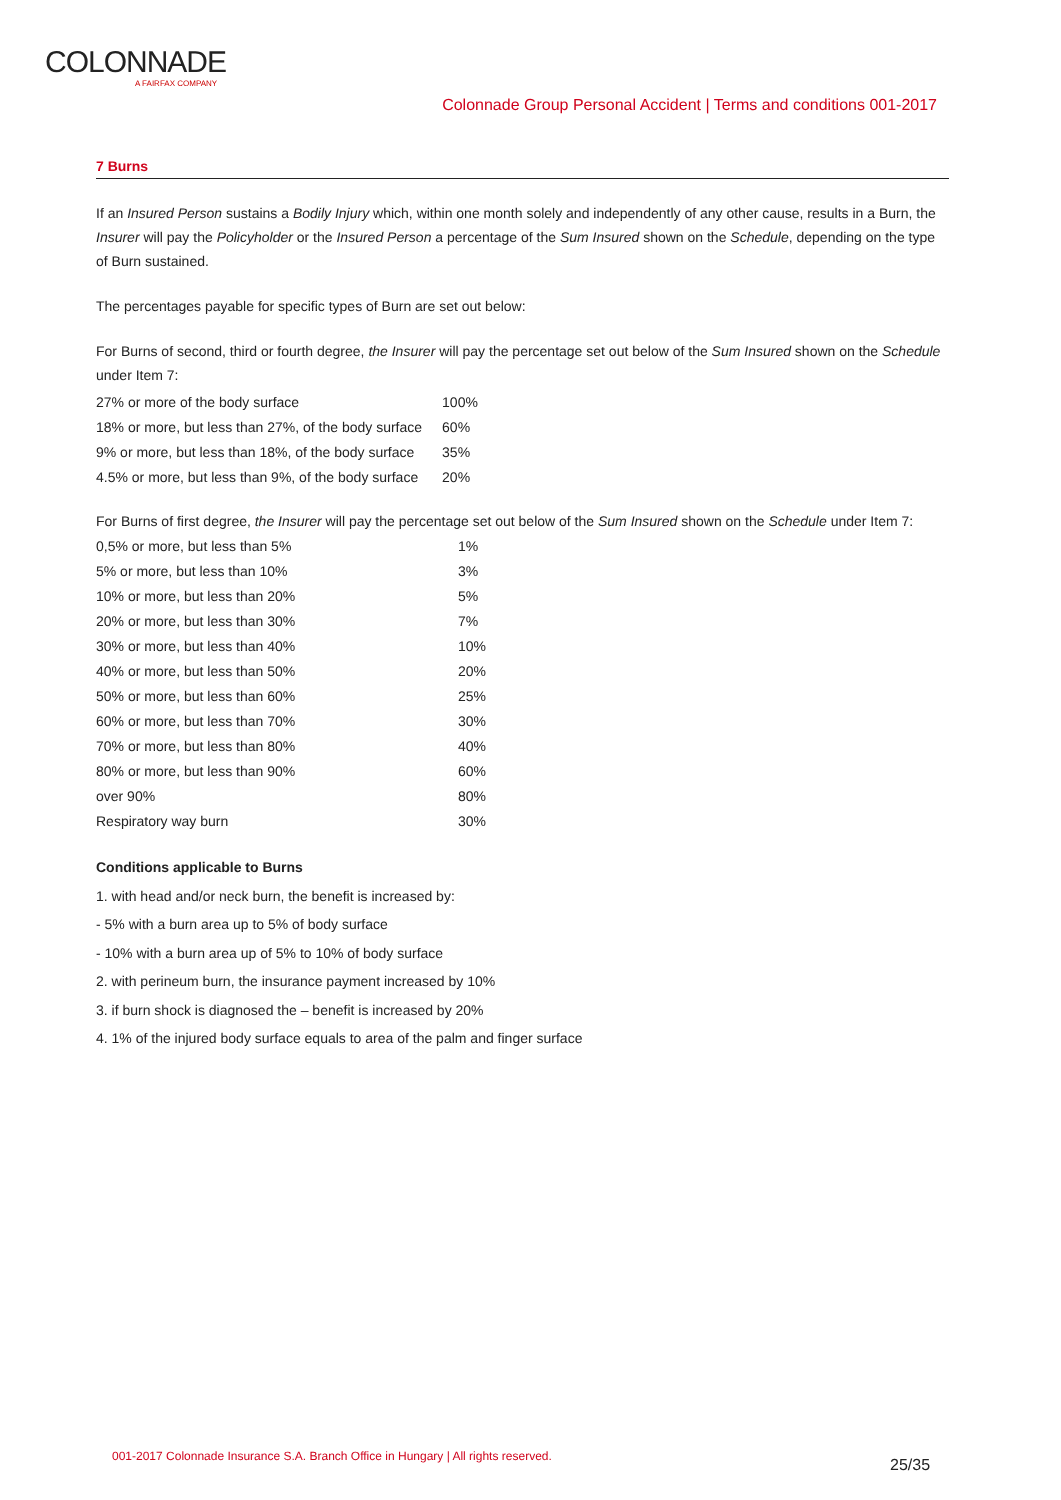COLONNADE
A FAIRFAX COMPANY
Colonnade Group Personal Accident | Terms and conditions 001-2017
7 Burns
If an Insured Person sustains a Bodily Injury which, within one month solely and independently of any other cause, results in a Burn, the Insurer will pay the Policyholder or the Insured Person a percentage of the Sum Insured shown on the Schedule, depending on the type of Burn sustained.
The percentages payable for specific types of Burn are set out below:
For Burns of second, third or fourth degree, the Insurer will pay the percentage set out below of the Sum Insured shown on the Schedule under Item 7:
| 27% or more of the body surface | 100% |
| 18% or more, but less than 27%, of the body surface | 60% |
| 9% or more, but less than 18%, of the body surface | 35% |
| 4.5% or more, but less than 9%, of the body surface | 20% |
For Burns of first degree, the Insurer will pay the percentage set out below of the Sum Insured shown on the Schedule under Item 7:
| 0,5% or more, but less than 5% | 1% |
| 5% or more, but less than 10% | 3% |
| 10% or more, but less than 20% | 5% |
| 20% or more, but less than 30% | 7% |
| 30% or more, but less than 40% | 10% |
| 40% or more, but less than 50% | 20% |
| 50% or more, but less than 60% | 25% |
| 60% or more, but less than 70% | 30% |
| 70% or more, but less than 80% | 40% |
| 80% or more, but less than 90% | 60% |
| over 90% | 80% |
| Respiratory way burn | 30% |
Conditions applicable to Burns
1. with head and/or neck burn, the benefit is increased by:
- 5% with a burn area up to 5% of body surface
- 10% with a burn area up of 5% to 10% of body surface
2. with perineum burn, the insurance payment increased by 10%
3. if burn shock is diagnosed the – benefit is increased by 20%
4. 1% of the injured body surface equals to area of the palm and finger surface
001-2017 Colonnade Insurance S.A. Branch Office in Hungary | All rights reserved.
25/35